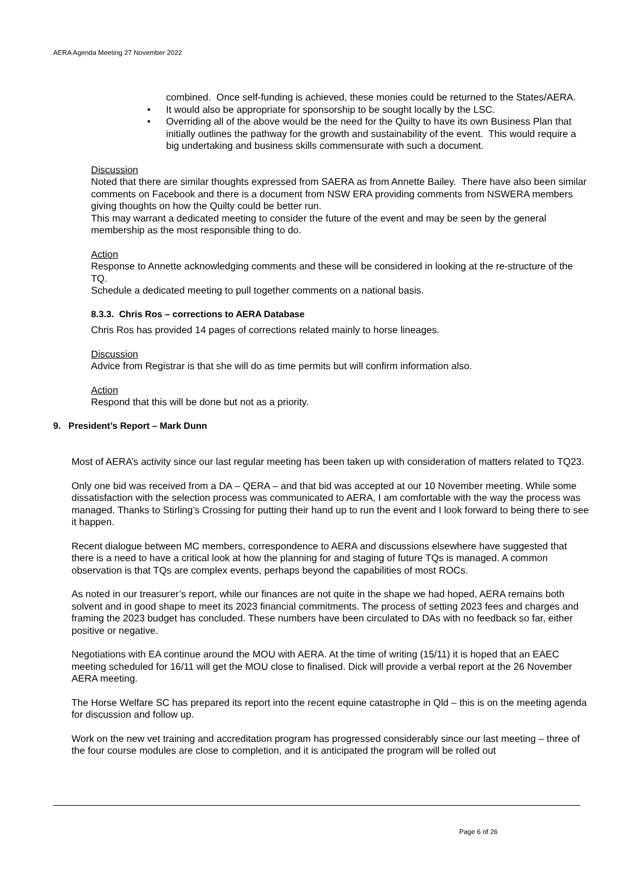AERA Agenda Meeting 27 November 2022
combined. Once self-funding is achieved, these monies could be returned to the States/AERA.
• It would also be appropriate for sponsorship to be sought locally by the LSC.
• Overriding all of the above would be the need for the Quilty to have its own Business Plan that initially outlines the pathway for the growth and sustainability of the event. This would require a big undertaking and business skills commensurate with such a document.
Discussion
Noted that there are similar thoughts expressed from SAERA as from Annette Bailey. There have also been similar comments on Facebook and there is a document from NSW ERA providing comments from NSWERA members giving thoughts on how the Quilty could be better run.
This may warrant a dedicated meeting to consider the future of the event and may be seen by the general membership as the most responsible thing to do.
Action
Response to Annette acknowledging comments and these will be considered in looking at the re-structure of the TQ.
Schedule a dedicated meeting to pull together comments on a national basis.
8.3.3. Chris Ros – corrections to AERA Database
Chris Ros has provided 14 pages of corrections related mainly to horse lineages.
Discussion
Advice from Registrar is that she will do as time permits but will confirm information also.
Action
Respond that this will be done but not as a priority.
9. President’s Report – Mark Dunn
Most of AERA’s activity since our last regular meeting has been taken up with consideration of matters related to TQ23.
Only one bid was received from a DA – QERA – and that bid was accepted at our 10 November meeting. While some dissatisfaction with the selection process was communicated to AERA, I am comfortable with the way the process was managed. Thanks to Stirling’s Crossing for putting their hand up to run the event and I look forward to being there to see it happen.
Recent dialogue between MC members, correspondence to AERA and discussions elsewhere have suggested that there is a need to have a critical look at how the planning for and staging of future TQs is managed. A common observation is that TQs are complex events, perhaps beyond the capabilities of most ROCs.
As noted in our treasurer’s report, while our finances are not quite in the shape we had hoped, AERA remains both solvent and in good shape to meet its 2023 financial commitments. The process of setting 2023 fees and charges and framing the 2023 budget has concluded. These numbers have been circulated to DAs with no feedback so far, either positive or negative.
Negotiations with EA continue around the MOU with AERA. At the time of writing (15/11) it is hoped that an EAEC meeting scheduled for 16/11 will get the MOU close to finalised. Dick will provide a verbal report at the 26 November AERA meeting.
The Horse Welfare SC has prepared its report into the recent equine catastrophe in Qld – this is on the meeting agenda for discussion and follow up.
Work on the new vet training and accreditation program has progressed considerably since our last meeting – three of the four course modules are close to completion, and it is anticipated the program will be rolled out
Page 6 of 26